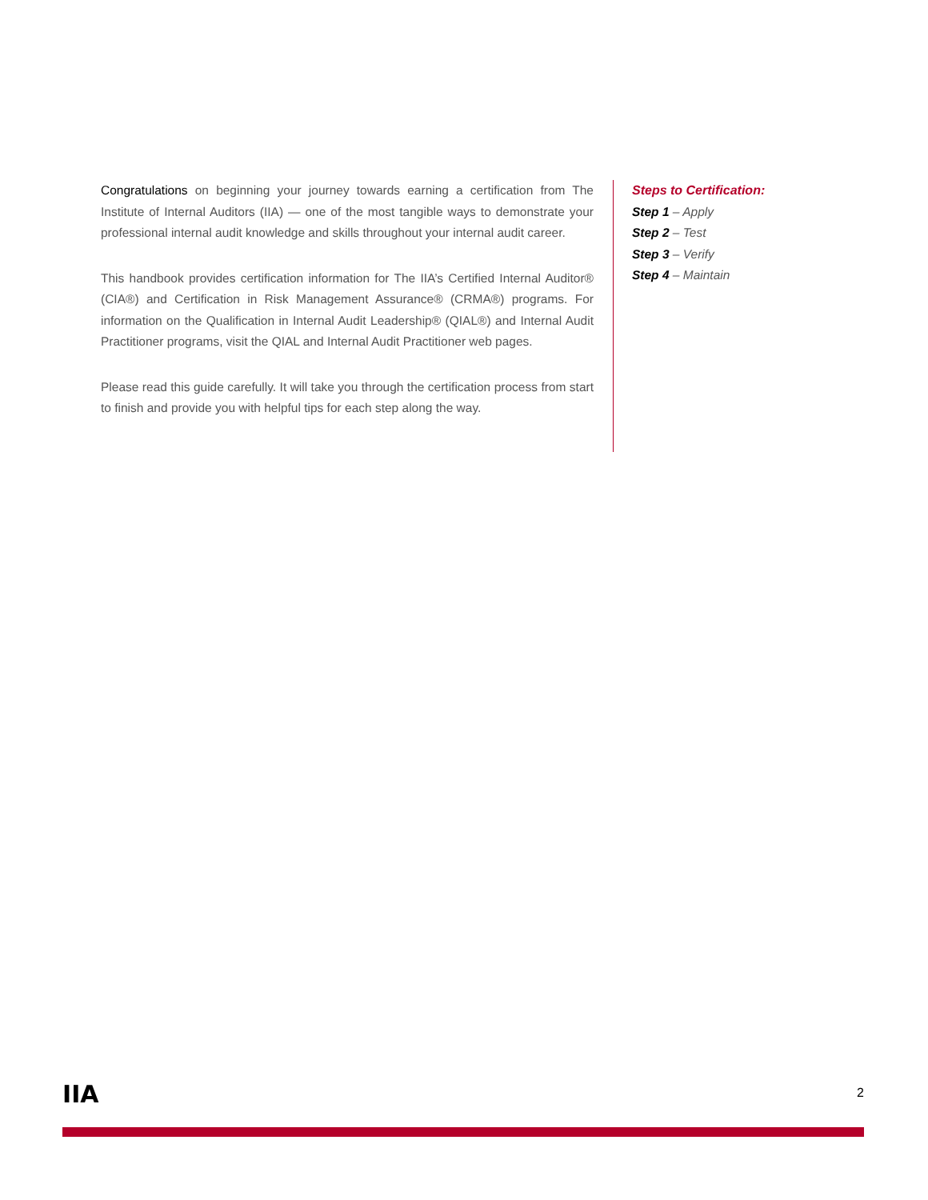Congratulations on beginning your journey towards earning a certification from The Institute of Internal Auditors (IIA) — one of the most tangible ways to demonstrate your professional internal audit knowledge and skills throughout your internal audit career.
This handbook provides certification information for The IIA’s Certified Internal Auditor® (CIA®) and Certification in Risk Management Assurance® (CRMA®) programs. For information on the Qualification in Internal Audit Leadership® (QIAL®) and Internal Audit Practitioner programs, visit the QIAL and Internal Audit Practitioner web pages.
Please read this guide carefully. It will take you through the certification process from start to finish and provide you with helpful tips for each step along the way.
Steps to Certification:
Step 1 – Apply
Step 2 – Test
Step 3 – Verify
Step 4 – Maintain
IIA
2